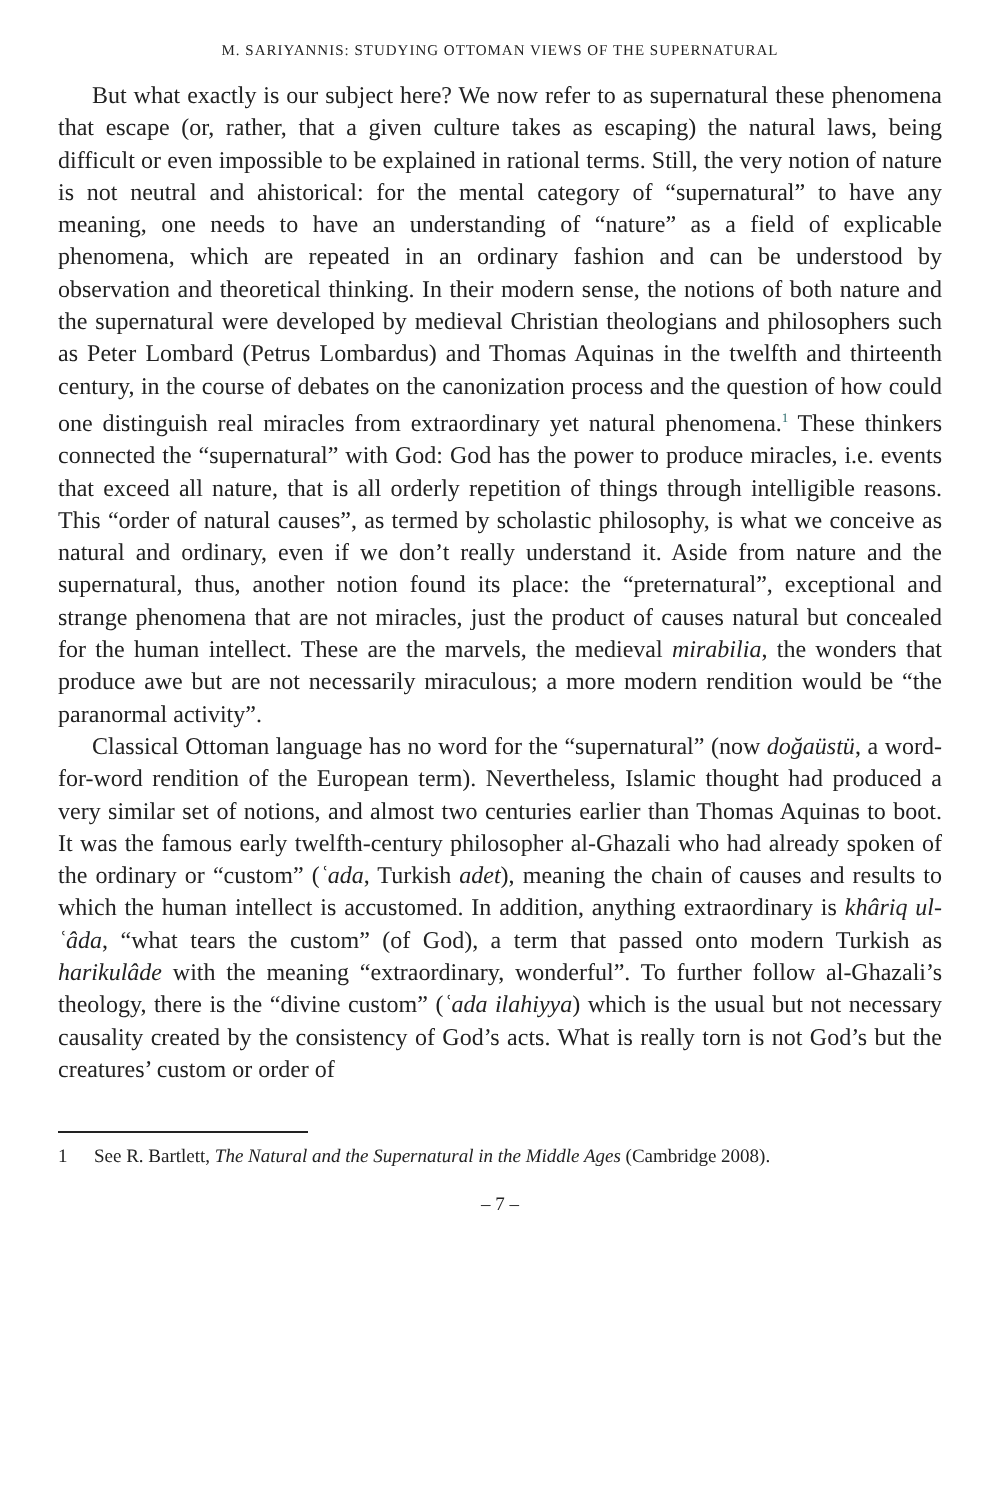M. SARIYANNIS: STUDYING OTTOMAN VIEWS OF THE SUPERNATURAL
But what exactly is our subject here? We now refer to as supernatural these phenomena that escape (or, rather, that a given culture takes as escaping) the natural laws, being difficult or even impossible to be explained in rational terms. Still, the very notion of nature is not neutral and ahistorical: for the mental category of “supernatural” to have any meaning, one needs to have an understanding of “nature” as a field of explicable phenomena, which are repeated in an ordinary fashion and can be understood by observation and theoretical thinking. In their modern sense, the notions of both nature and the supernatural were developed by medieval Christian theologians and philosophers such as Peter Lombard (Petrus Lombardus) and Thomas Aquinas in the twelfth and thirteenth century, in the course of debates on the canonization process and the question of how could one distinguish real miracles from extraordinary yet natural phenomena.<sup>1</sup> These thinkers connected the “supernatural” with God: God has the power to produce miracles, i.e. events that exceed all nature, that is all orderly repetition of things through intelligible reasons. This “order of natural causes”, as termed by scholastic philosophy, is what we conceive as natural and ordinary, even if we don’t really understand it. Aside from nature and the supernatural, thus, another notion found its place: the “preternatural”, exceptional and strange phenomena that are not miracles, just the product of causes natural but concealed for the human intellect. These are the marvels, the medieval mirabilia, the wonders that produce awe but are not necessarily miraculous; a more modern rendition would be “the paranormal activity”.
Classical Ottoman language has no word for the “supernatural” (now doğaüstü, a word-for-word rendition of the European term). Nevertheless, Islamic thought had produced a very similar set of notions, and almost two centuries earlier than Thomas Aquinas to boot. It was the famous early twelfth-century philosopher al-Ghazali who had already spoken of the ordinary or “custom” (ʿada, Turkish adet), meaning the chain of causes and results to which the human intellect is accustomed. In addition, anything extraordinary is khâriq ul-ʿâda, “what tears the custom” (of God), a term that passed onto modern Turkish as harikulâde with the meaning “extraordinary, wonderful”. To further follow al-Ghazali’s theology, there is the “divine custom” (ʿada ilahiyya) which is the usual but not necessary causality created by the consistency of God’s acts. What is really torn is not God’s but the creatures’ custom or order of
1 See R. Bartlett, The Natural and the Supernatural in the Middle Ages (Cambridge 2008).
– 7 –